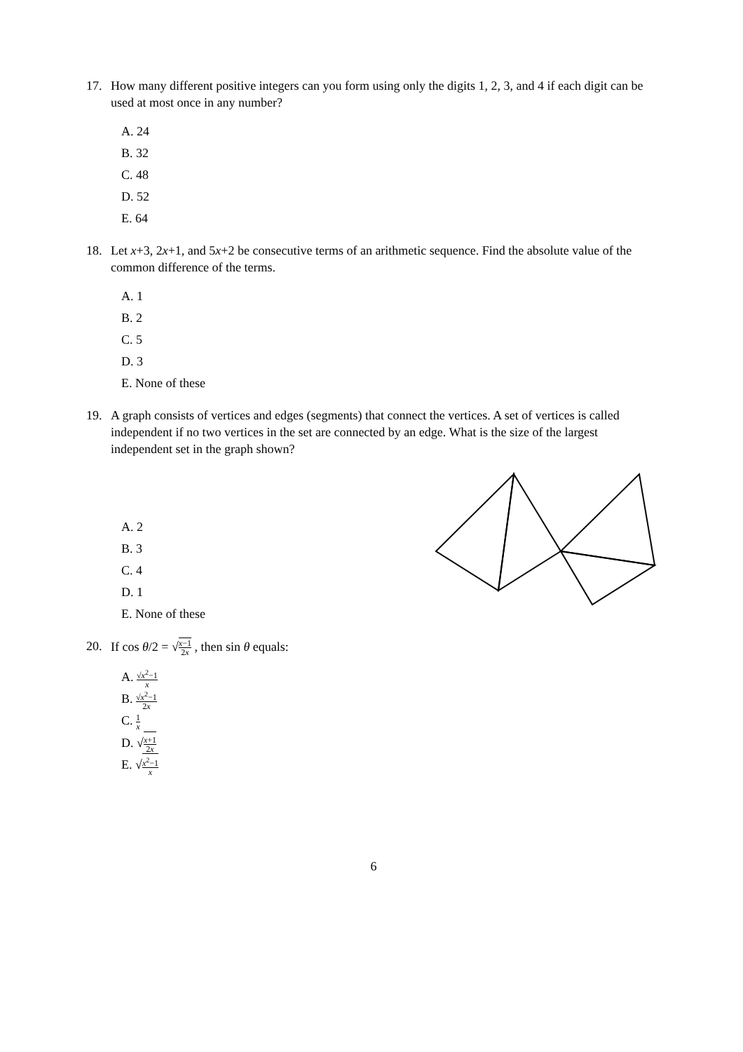17. How many different positive integers can you form using only the digits 1, 2, 3, and 4 if each digit can be used at most once in any number?
A. 24
B. 32
C. 48
D. 52
E. 64
18. Let x+3, 2x+1, and 5x+2 be consecutive terms of an arithmetic sequence. Find the absolute value of the common difference of the terms.
A. 1
B. 2
C. 5
D. 3
E. None of these
19. A graph consists of vertices and edges (segments) that connect the vertices. A set of vertices is called independent if no two vertices in the set are connected by an edge. What is the size of the largest independent set in the graph shown?
A. 2
B. 3
C. 4
D. 1
E. None of these
20. If cos θ/2 = √x−1 2x , then sin θ equals:
A. √x<sup>2</sup>−1 x
B. √x<sup>2</sup>−1 2x
C. 1 x
D. √x+1 2x
E. √x<sup>2</sup>−1 x
6